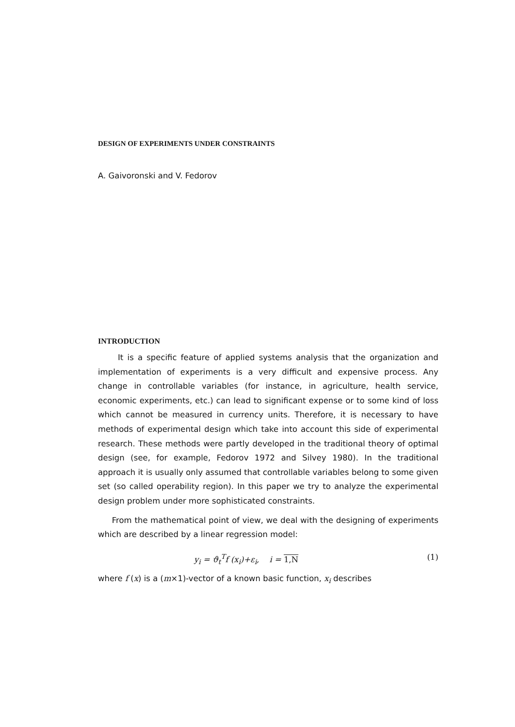DESIGN OF EXPERIMENTS UNDER CONSTRAINTS
A. Gaivoronski and V. Fedorov
INTRODUCTION
It is a specific feature of applied systems analysis that the organization and implementation of experiments is a very difficult and expensive process. Any change in controllable variables (for instance, in agriculture, health service, economic experiments, etc.) can lead to significant expense or to some kind of loss which cannot be measured in currency units. Therefore, it is necessary to have methods of experimental design which take into account this side of experimental research. These methods were partly developed in the traditional theory of optimal design (see, for example, Fedorov 1972 and Silvey 1980). In the traditional approach it is usually only assumed that controllable variables belong to some given set (so called operability region). In this paper we try to analyze the experimental design problem under more sophisticated constraints.
From the mathematical point of view, we deal with the designing of experiments which are described by a linear regression model:
y<sub>i</sub> = ϑ<sub>t</sub><sup>T</sup>f (x<sub>i</sub>)+ε<sub>i</sub>, i = 1,N (1)
where f (x) is a (m×1)-vector of a known basic function, x<sub>i</sub> describes